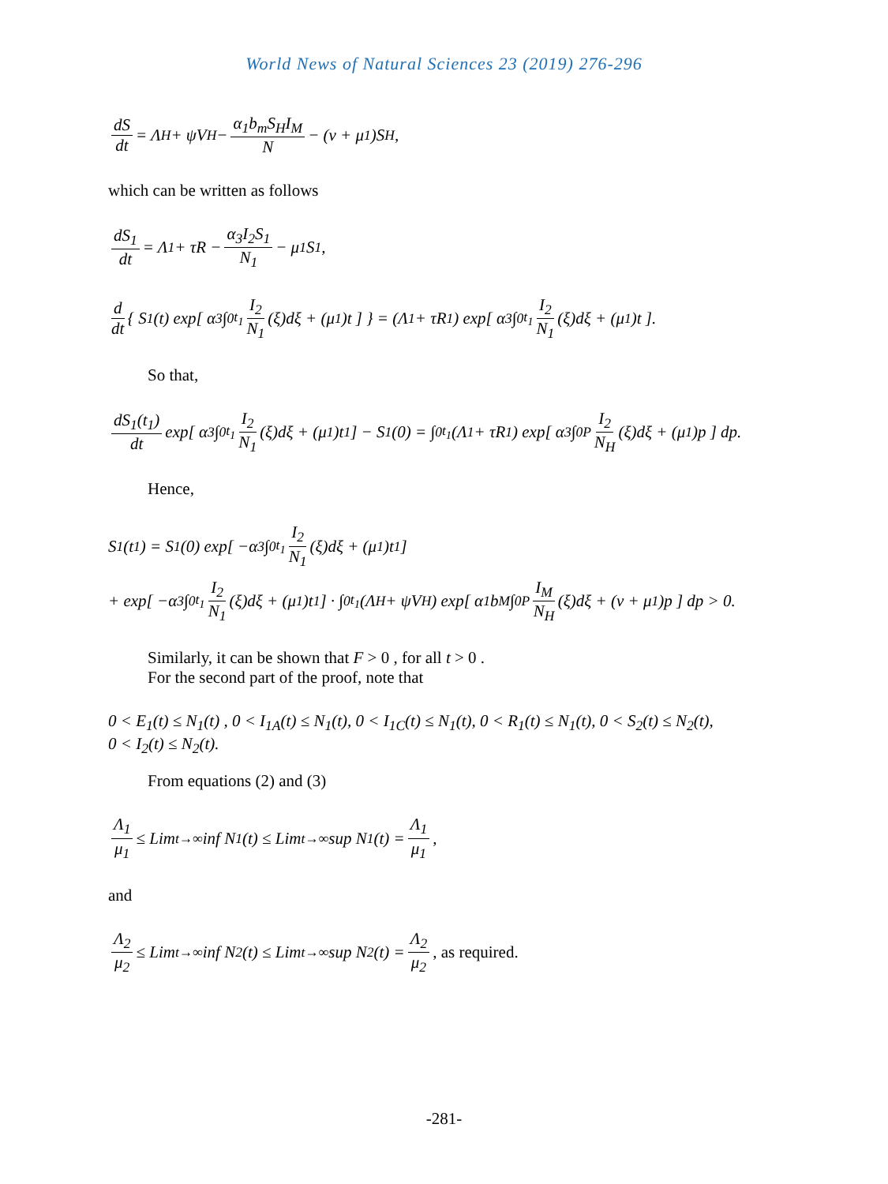World News of Natural Sciences 23 (2019) 276-296
dS dt = Λ<sub>H</sub> + ψV<sub>H</sub> − α<sub>1</sub>b<sub>m</sub>S<sub>H</sub>I<sub>M</sub> N − (ν + μ<sub>1</sub>)S<sub>H</sub> ,
which can be written as follows
dS<sub>1</sub> dt = Λ<sub>1</sub> + τR − α<sub>3</sub>I<sub>2</sub>S<sub>1</sub> N<sub>1</sub> − μ<sub>1</sub>S<sub>1</sub>,
d dt { S<sub>1</sub>(t) exp[ α<sub>3</sub> ∫<sub>0</sub><sup>t<sub>1</sub></sup> I<sub>2</sub> N<sub>1</sub> (ξ)dξ + (μ<sub>1</sub>)t ] } = (Λ<sub>1</sub> + τR<sub>1</sub>) exp[ α<sub>3</sub> ∫<sub>0</sub><sup>t<sub>1</sub></sup> I<sub>2</sub> N<sub>1</sub> (ξ)dξ + (μ<sub>1</sub>)t ].
So that,
dS<sub>1</sub>(t<sub>1</sub>) dt exp[ α<sub>3</sub> ∫<sub>0</sub><sup>t<sub>1</sub></sup> I<sub>2</sub> N<sub>1</sub> (ξ)dξ + (μ<sub>1</sub>)t<sub>1</sub> ] − S<sub>1</sub>(0) = ∫<sub>0</sub><sup>t<sub>1</sub></sup>(Λ<sub>1</sub> + τR<sub>1</sub>) exp[ α<sub>3</sub> ∫<sub>0</sub><sup>P</sup> I<sub>2</sub> N<sub>H</sub> (ξ)dξ + (μ<sub>1</sub>)p ] dp.
Hence,
S<sub>1</sub>(t<sub>1</sub>) = S<sub>1</sub>(0) exp[ −α<sub>3</sub> ∫<sub>0</sub><sup>t<sub>1</sub></sup> I<sub>2</sub> N<sub>1</sub> (ξ)dξ + (μ<sub>1</sub>)t<sub>1</sub> ]
+ exp[ −α<sub>3</sub> ∫<sub>0</sub><sup>t<sub>1</sub></sup> I<sub>2</sub> N<sub>1</sub> (ξ)dξ + (μ<sub>1</sub>)t<sub>1</sub> ] · ∫<sub>0</sub><sup>t<sub>1</sub></sup>(Λ<sub>H</sub> + ψV<sub>H</sub>) exp[ α<sub>1</sub>b<sub>M</sub> ∫<sub>0</sub><sup>P</sup> I<sub>M</sub> N<sub>H</sub> (ξ)dξ + (ν + μ<sub>1</sub>)p ] dp > 0.
Similarly, it can be shown that F > 0 , for all t > 0 .
For the second part of the proof, note that
0 < E<sub>1</sub>(t) ≤ N<sub>1</sub>(t) , 0 < I<sub>1A</sub>(t) ≤ N<sub>1</sub>(t), 0 < I<sub>1C</sub>(t) ≤ N<sub>1</sub>(t), 0 < R<sub>1</sub>(t) ≤ N<sub>1</sub>(t), 0 < S<sub>2</sub>(t) ≤ N<sub>2</sub>(t),
0 < I<sub>2</sub>(t) ≤ N<sub>2</sub>(t).
From equations (2) and (3)
Λ<sub>1</sub> μ<sub>1</sub> ≤ Lim<sub>t→∞</sub> inf N<sub>1</sub>(t) ≤ Lim<sub>t→∞</sub> sup N<sub>1</sub>(t) = Λ<sub>1</sub> μ<sub>1</sub>,
and
Λ<sub>2</sub> μ<sub>2</sub> ≤ Lim<sub>t→∞</sub> inf N<sub>2</sub>(t) ≤ Lim<sub>t→∞</sub> sup N<sub>2</sub>(t) = Λ<sub>2</sub> μ<sub>2</sub>, as required.
-281-